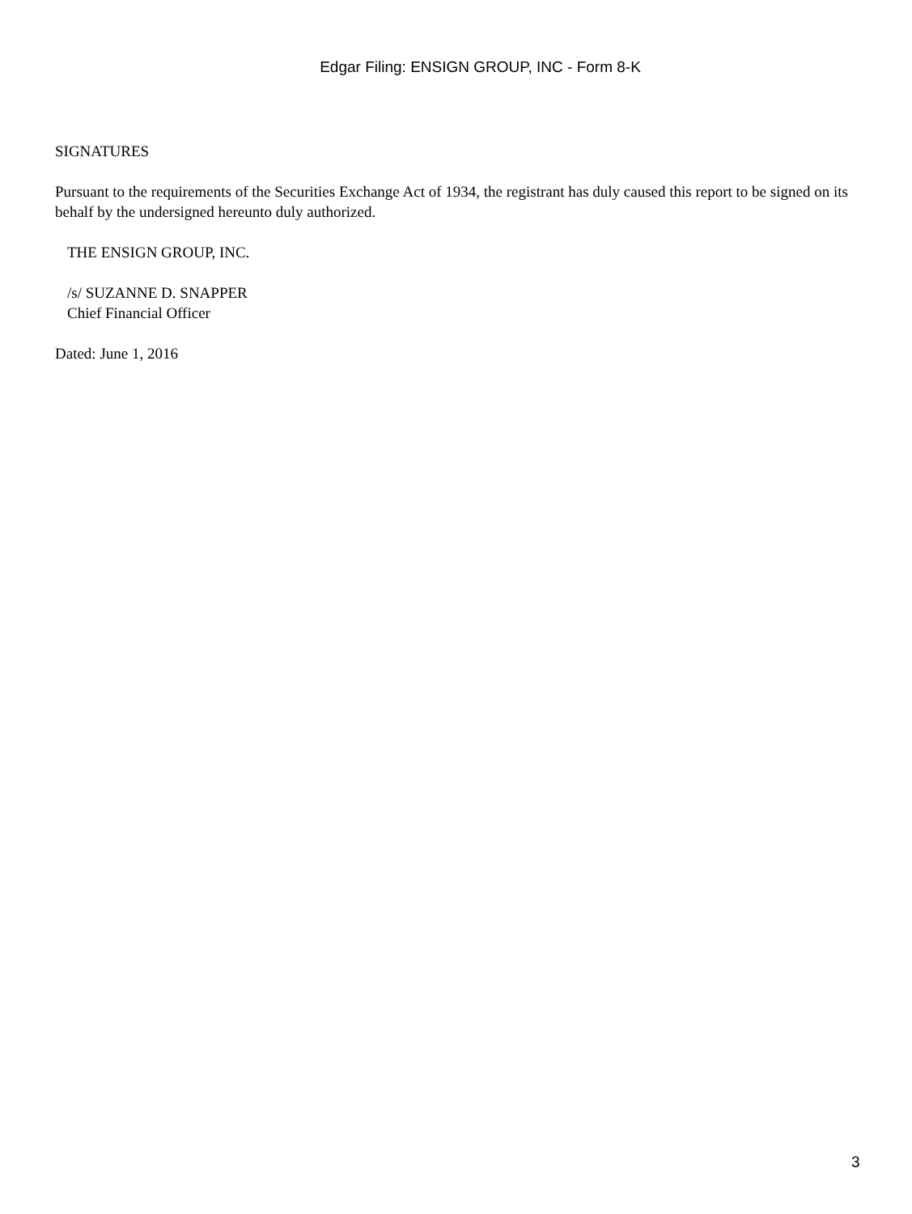Edgar Filing: ENSIGN GROUP, INC - Form 8-K
SIGNATURES
Pursuant to the requirements of the Securities Exchange Act of 1934, the registrant has duly caused this report to be signed on its behalf by the undersigned hereunto duly authorized.
THE ENSIGN GROUP, INC.
/s/ SUZANNE D. SNAPPER
Chief Financial Officer
Dated: June 1, 2016
3